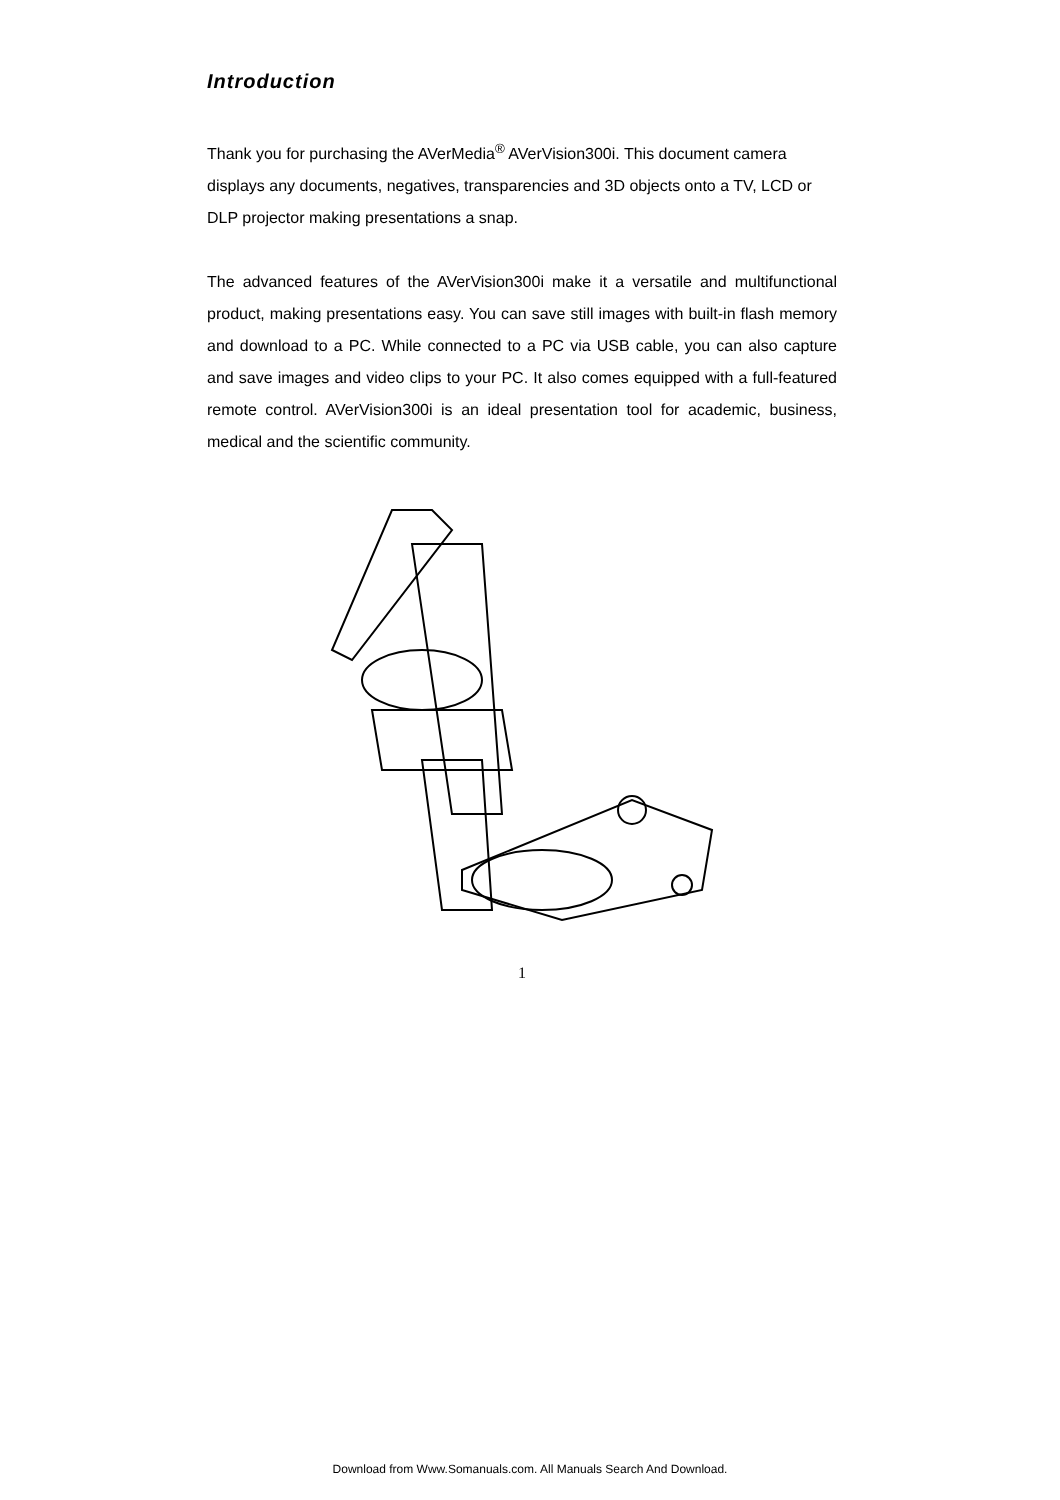Introduction
Thank you for purchasing the AVerMedia<sup>®</sup> AVerVision300i. This document camera displays any documents, negatives, transparencies and 3D objects onto a TV, LCD or DLP projector making presentations a snap.
The advanced features of the AVerVision300i make it a versatile and multifunctional product, making presentations easy. You can save still images with built-in flash memory and download to a PC. While connected to a PC via USB cable, you can also capture and save images and video clips to your PC. It also comes equipped with a full-featured remote control. AVerVision300i is an ideal presentation tool for academic, business, medical and the scientific community.
1
Download from Www.Somanuals.com. All Manuals Search And Download.